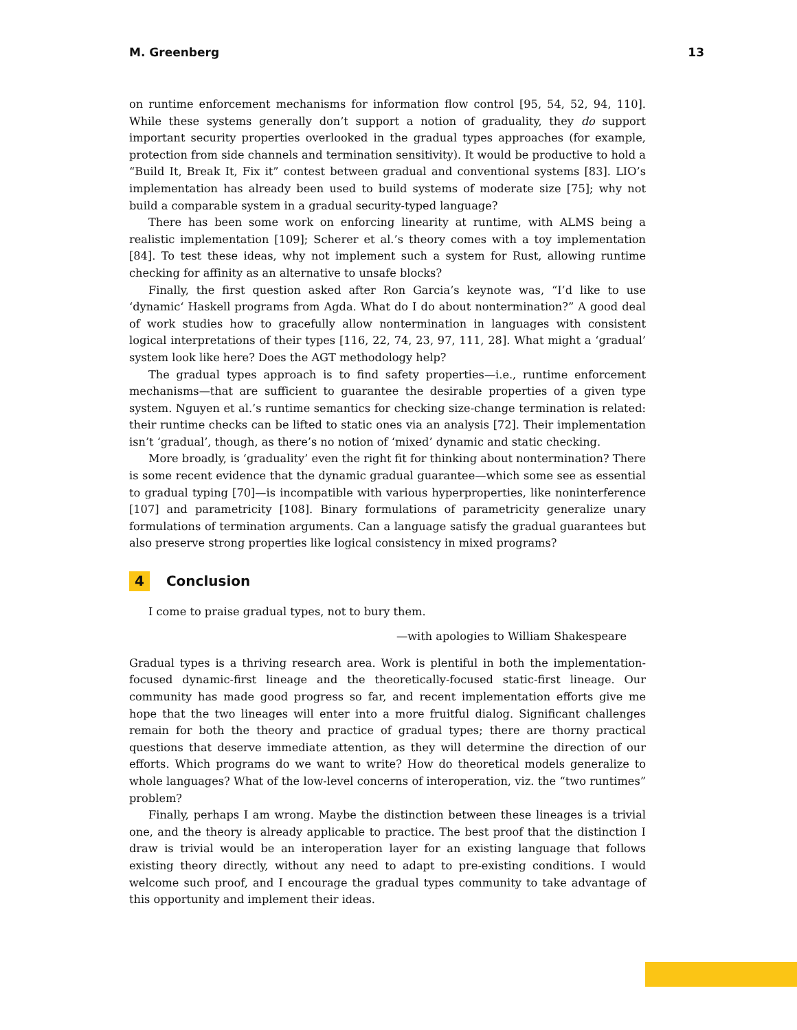M. Greenberg 13
on runtime enforcement mechanisms for information flow control [95, 54, 52, 94, 110]. While these systems generally don’t support a notion of graduality, they do support important security properties overlooked in the gradual types approaches (for example, protection from side channels and termination sensitivity). It would be productive to hold a “Build It, Break It, Fix it” contest between gradual and conventional systems [83]. LIO’s implementation has already been used to build systems of moderate size [75]; why not build a comparable system in a gradual security-typed language?
There has been some work on enforcing linearity at runtime, with ALMS being a realistic implementation [109]; Scherer et al.’s theory comes with a toy implementation [84]. To test these ideas, why not implement such a system for Rust, allowing runtime checking for affinity as an alternative to unsafe blocks?
Finally, the first question asked after Ron Garcia’s keynote was, “I’d like to use ‘dynamic‘ Haskell programs from Agda. What do I do about nontermination?” A good deal of work studies how to gracefully allow nontermination in languages with consistent logical interpretations of their types [116, 22, 74, 23, 97, 111, 28]. What might a ‘gradual’ system look like here? Does the AGT methodology help?
The gradual types approach is to find safety properties—i.e., runtime enforcement mechanisms—that are sufficient to guarantee the desirable properties of a given type system. Nguyen et al.’s runtime semantics for checking size-change termination is related: their runtime checks can be lifted to static ones via an analysis [72]. Their implementation isn’t ‘gradual’, though, as there’s no notion of ‘mixed’ dynamic and static checking.
More broadly, is ‘graduality’ even the right fit for thinking about nontermination? There is some recent evidence that the dynamic gradual guarantee—which some see as essential to gradual typing [70]—is incompatible with various hyperproperties, like noninterference [107] and parametricity [108]. Binary formulations of parametricity generalize unary formulations of termination arguments. Can a language satisfy the gradual guarantees but also preserve strong properties like logical consistency in mixed programs?
4 Conclusion
I come to praise gradual types, not to bury them.
—with apologies to William Shakespeare
Gradual types is a thriving research area. Work is plentiful in both the implementation-focused dynamic-first lineage and the theoretically-focused static-first lineage. Our community has made good progress so far, and recent implementation efforts give me hope that the two lineages will enter into a more fruitful dialog. Significant challenges remain for both the theory and practice of gradual types; there are thorny practical questions that deserve immediate attention, as they will determine the direction of our efforts. Which programs do we want to write? How do theoretical models generalize to whole languages? What of the low-level concerns of interoperation, viz. the “two runtimes” problem?
Finally, perhaps I am wrong. Maybe the distinction between these lineages is a trivial one, and the theory is already applicable to practice. The best proof that the distinction I draw is trivial would be an interoperation layer for an existing language that follows existing theory directly, without any need to adapt to pre-existing conditions. I would welcome such proof, and I encourage the gradual types community to take advantage of this opportunity and implement their ideas.